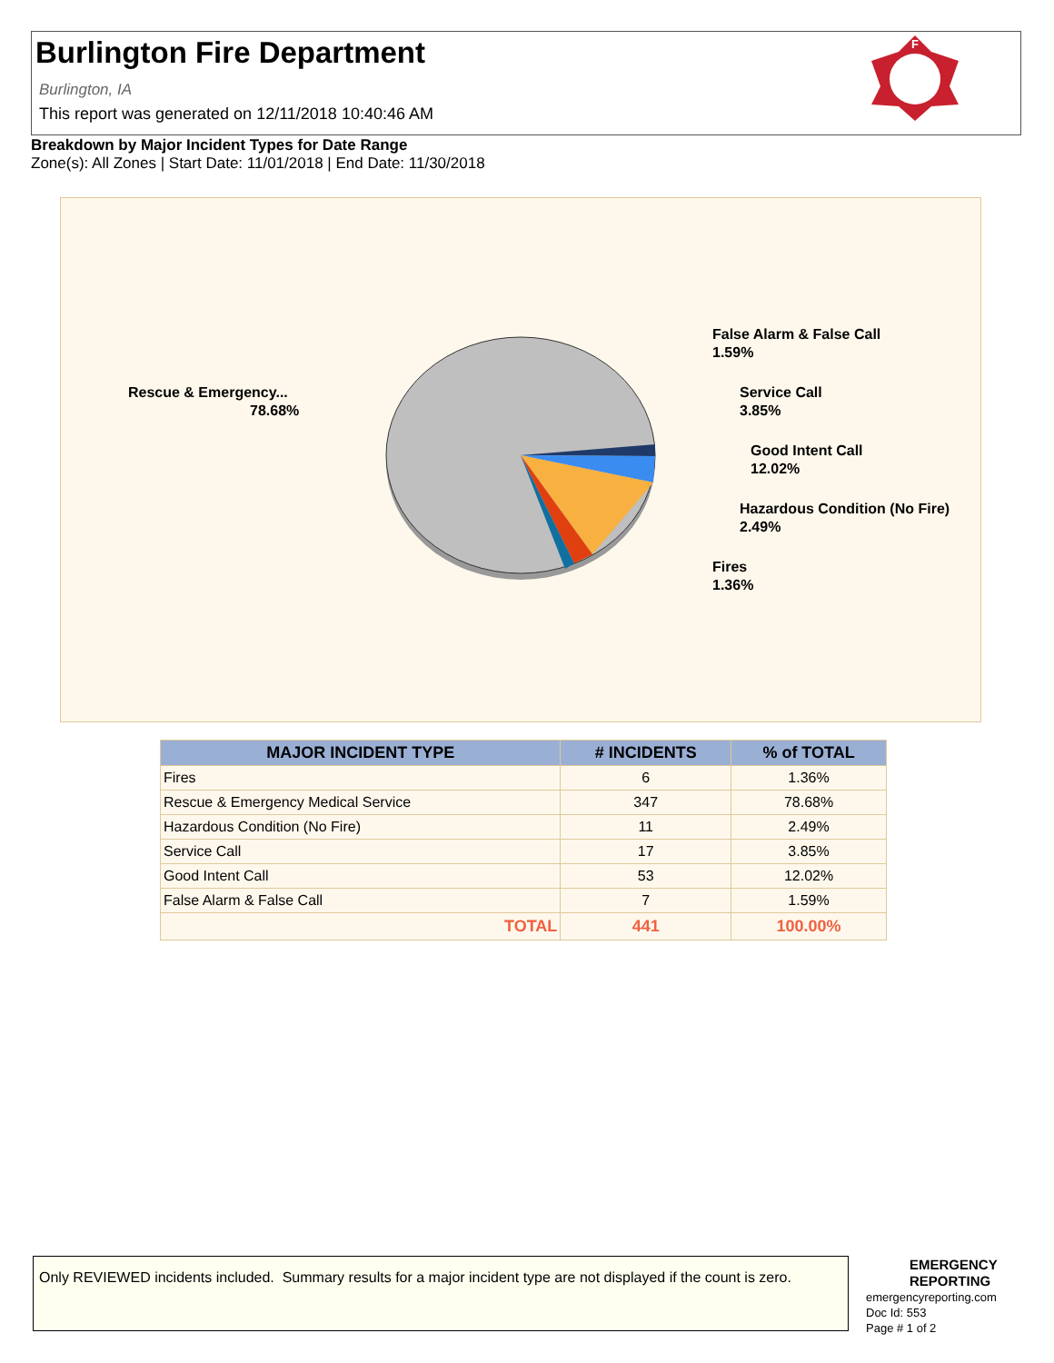Burlington Fire Department
Burlington, IA
This report was generated on 12/11/2018 10:40:46 AM
F
Breakdown by Major Incident Types for Date Range
Zone(s): All Zones | Start Date: 11/01/2018 | End Date: 11/30/2018
Rescue & Emergency...
78.68%
False Alarm & False Call
1.59%
Service Call
3.85%
Good Intent Call
12.02%
Hazardous Condition (No Fire)
2.49%
Fires
1.36%
| MAJOR INCIDENT TYPE | # INCIDENTS | % of TOTAL |
| --- | --- | --- |
| Fires | 6 | 1.36% |
| Rescue & Emergency Medical Service | 347 | 78.68% |
| Hazardous Condition (No Fire) | 11 | 2.49% |
| Service Call | 17 | 3.85% |
| Good Intent Call | 53 | 12.02% |
| False Alarm & False Call | 7 | 1.59% |
| TOTAL | 441 | 100.00% |
Only REVIEWED incidents included. Summary results for a major incident type are not displayed if the count is zero.
EMERGENCY
REPORTING
emergencyreporting.com
Doc Id: 553
Page # 1 of 2